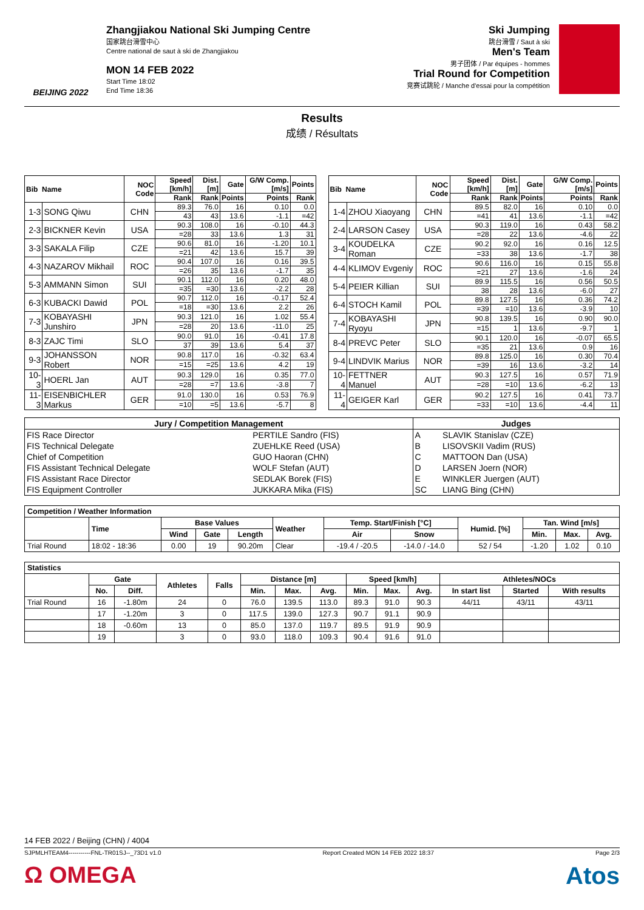BEIJING 2022
Zhangjiakou National Ski Jumping Centre
国家跳台滑雪中心
Centre national de saut à ski de Zhangjiakou
MON 14 FEB 2022
Start Time 18:02
End Time 18:36
Ski Jumping
跳台滑雪 / Saut à ski
Men's Team
男子团体 / Par équipes - hommes
Trial Round for Competition
竞赛试跳轮 / Manche d'essai pour la compétition
Results
成绩 / Résultats
| Bib Name | | NOC Code | Speed [km/h] | Dist. [m] | Gate | G/W Comp. [m/s] | Points |
| --- | --- | --- | --- | --- | --- | --- | --- |
| | | | Rank | Rank | Points | Points | Rank |
| 1-3 | SONG Qiwu | CHN | 89.3 | 76.0 | 16 | 0.10 | 0.0 |
| | | | 43 | 43 | 13.6 | -1.1 | =42 |
| 2-3 | BICKNER Kevin | USA | 90.3 | 108.0 | 16 | -0.10 | 44.3 |
| | | | =28 | 33 | 13.6 | 1.3 | 31 |
| 3-3 | SAKALA Filip | CZE | 90.6 | 81.0 | 16 | -1.20 | 10.1 |
| | | | =21 | 42 | 13.6 | 15.7 | 39 |
| 4-3 | NAZAROV Mikhail | ROC | 90.4 | 107.0 | 16 | 0.16 | 39.5 |
| | | | =26 | 35 | 13.6 | -1.7 | 35 |
| 5-3 | AMMANN Simon | SUI | 90.1 | 112.0 | 16 | 0.20 | 48.0 |
| | | | =35 | =30 | 13.6 | -2.2 | 28 |
| 6-3 | KUBACKI Dawid | POL | 90.7 | 112.0 | 16 | -0.17 | 52.4 |
| | | | =18 | =30 | 13.6 | 2.2 | 26 |
| 7-3 | KOBAYASHI Junshiro | JPN | 90.3 | 121.0 | 16 | 1.02 | 55.4 |
| | | | =28 | 20 | 13.6 | -11.0 | 25 |
| 8-3 | ZAJC Timi | SLO | 90.0 | 91.0 | 16 | -0.41 | 17.8 |
| | | | 37 | 39 | 13.6 | 5.4 | 37 |
| 9-3 | JOHANSSON Robert | NOR | 90.8 | 117.0 | 16 | -0.32 | 63.4 |
| | | | =15 | =25 | 13.6 | 4.2 | 19 |
| 10-3 | HOERL Jan | AUT | 90.3 | 129.0 | 16 | 0.35 | 77.0 |
| | | | =28 | =7 | 13.6 | -3.8 | 7 |
| 11-3 | EISENBICHLER Markus | GER | 91.0 | 130.0 | 16 | 0.53 | 76.9 |
| | | | =10 | =5 | 13.6 | -5.7 | 8 |
| Bib Name | | NOC Code | Speed [km/h] | Dist. [m] | Gate | G/W Comp. [m/s] | Points |
| --- | --- | --- | --- | --- | --- | --- | --- |
| | | | Rank | Rank | Points | Points | Rank |
| 1-4 | ZHOU Xiaoyang | CHN | 89.5 | 82.0 | 16 | 0.10 | 0.0 |
| | | | =41 | 41 | 13.6 | -1.1 | =42 |
| 2-4 | LARSON Casey | USA | 90.3 | 119.0 | 16 | 0.43 | 58.2 |
| | | | =28 | 22 | 13.6 | -4.6 | 22 |
| 3-4 | KOUDELKA Roman | CZE | 90.2 | 92.0 | 16 | 0.16 | 12.5 |
| | | | =33 | 38 | 13.6 | -1.7 | 38 |
| 4-4 | KLIMOV Evgeniy | ROC | 90.6 | 116.0 | 16 | 0.15 | 55.8 |
| | | | =21 | 27 | 13.6 | -1.6 | 24 |
| 5-4 | PEIER Killian | SUI | 89.9 | 115.5 | 16 | 0.56 | 50.5 |
| | | | 38 | 28 | 13.6 | -6.0 | 27 |
| 6-4 | STOCH Kamil | POL | 89.8 | 127.5 | 16 | 0.36 | 74.2 |
| | | | =39 | =10 | 13.6 | -3.9 | 10 |
| 7-4 | KOBAYASHI Ryoyu | JPN | 90.8 | 139.5 | 16 | 0.90 | 90.0 |
| | | | =15 | 1 | 13.6 | -9.7 | 1 |
| 8-4 | PREVC Peter | SLO | 90.1 | 120.0 | 16 | -0.07 | 65.5 |
| | | | =35 | 21 | 13.6 | 0.9 | 16 |
| 9-4 | LINDVIK Marius | NOR | 89.8 | 125.0 | 16 | 0.30 | 70.4 |
| | | | =39 | 16 | 13.6 | -3.2 | 14 |
| 10-4 | FETTNER Manuel | AUT | 90.3 | 127.5 | 16 | 0.57 | 71.9 |
| | | | =28 | =10 | 13.6 | -6.2 | 13 |
| 11-4 | GEIGER Karl | GER | 90.2 | 127.5 | 16 | 0.41 | 73.7 |
| | | | =33 | =10 | 13.6 | -4.4 | 11 |
| Jury / Competition Management | | Judges | |
| --- | --- | --- | --- |
| FIS Race Director | PERTILE Sandro (FIS) | A | SLAVIK Stanislav (CZE) |
| FIS Technical Delegate | ZUEHLKE Reed (USA) | B | LISOVSKII Vadim (RUS) |
| Chief of Competition | GUO Haoran (CHN) | C | MATTOON Dan (USA) |
| FIS Assistant Technical Delegate | WOLF Stefan (AUT) | D | LARSEN Joern (NOR) |
| FIS Assistant Race Director | SEDLAK Borek (FIS) | E | WINKLER Juergen (AUT) |
| FIS Equipment Controller | JUKKARA Mika (FIS) | SC | LIANG Bing (CHN) |
| Competition / Weather Information | | | | | | | | | | | |
| --- | --- | --- | --- | --- | --- | --- | --- | --- | --- | --- | --- |
| | Time | Base Values | | | Weather | Temp. Start/Finish [°C] | | Humid. [%] | Tan. Wind [m/s] | | |
| | | Wind | Gate | Length | | Air | Snow | | Min. | Max. | Avg. |
| Trial Round | 18:02 - 18:36 | 0.00 | 19 | 90.20m | Clear | -19.4 / -20.5 | -14.0 / -14.0 | 52 / 54 | -1.20 | 1.02 | 0.10 |
| Statistics | | | | | | | | | | | | | |
| --- | --- | --- | --- | --- | --- | --- | --- | --- | --- | --- | --- | --- | --- |
| | Gate | | Athletes | Falls | Distance [m] | | | Speed [km/h] | | | Athletes/NOCs | | |
| | No. | Diff. | | | Min. | Max. | Avg. | Min. | Max. | Avg. | In start list | Started | With results |
| Trial Round | 16 | -1.80m | 24 | 0 | 76.0 | 139.5 | 113.0 | 89.3 | 91.0 | 90.3 | 44/11 | 43/11 | 43/11 |
| | 17 | -1.20m | 3 | 0 | 117.5 | 139.0 | 127.3 | 90.7 | 91.1 | 90.9 | | | |
| | 18 | -0.60m | 13 | 0 | 85.0 | 137.0 | 119.7 | 89.5 | 91.9 | 90.9 | | | |
| | 19 | | 3 | 0 | 93.0 | 118.0 | 109.3 | 90.4 | 91.6 | 91.0 | | | |
14 FEB 2022 / Beijing (CHN) / 4004
SJPMLHTEAM4-----------FNL-TR01SJ--_73D1 v1.0 Report Created MON 14 FEB 2022 18:37 Page 2/3
Ω OMEGA Atos